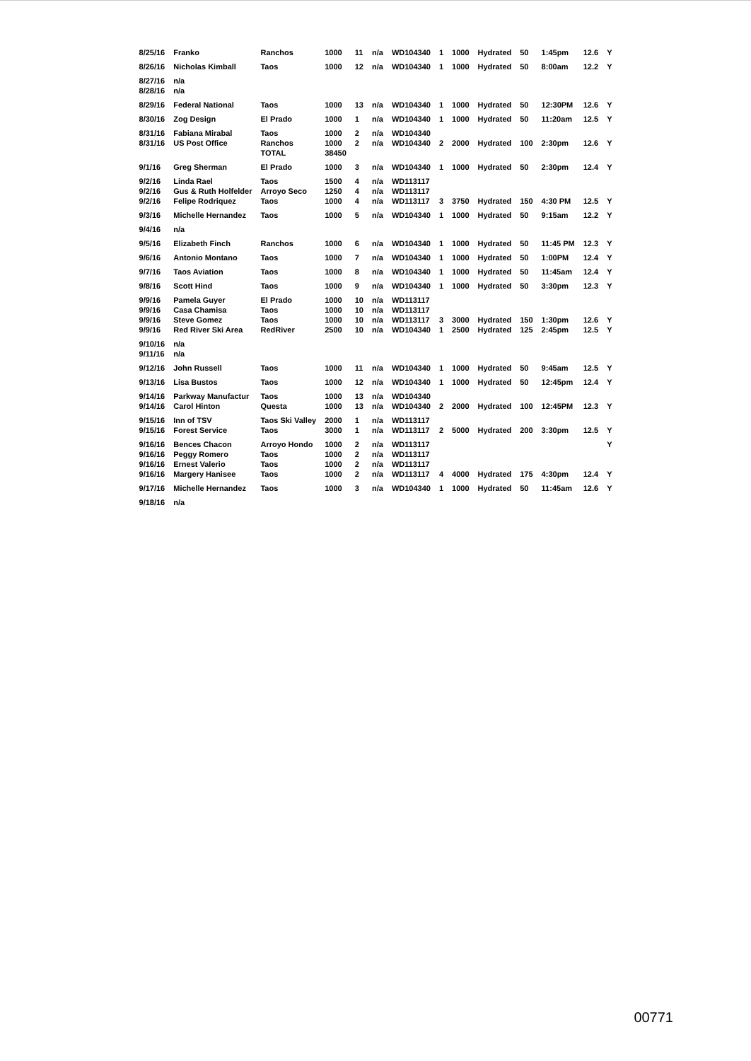| 8/25/16 | Franko | Ranchos | 1000 | 11 | n/a | WD104340 | 1 | 1000 | Hydrated | 50 | 1:45pm | 12.6 | Y |
| 8/26/16 | Nicholas Kimball | Taos | 1000 | 12 | n/a | WD104340 | 1 | 1000 | Hydrated | 50 | 8:00am | 12.2 | Y |
| 8/27/16 | n/a | | | | | | | | | | | | |
| 8/28/16 | n/a | | | | | | | | | | | | |
| 8/29/16 | Federal National | Taos | 1000 | 13 | n/a | WD104340 | 1 | 1000 | Hydrated | 50 | 12:30PM | 12.6 | Y |
| 8/30/16 | Zog Design | El Prado | 1000 | 1 | n/a | WD104340 | 1 | 1000 | Hydrated | 50 | 11:20am | 12.5 | Y |
| 8/31/16 | Fabiana Mirabal | Taos | 1000 | 2 | n/a | WD104340 | | | | | | | |
| 8/31/16 | US Post Office | Ranchos | 1000 | 2 | n/a | WD104340 | 2 | 2000 | Hydrated | 100 | 2:30pm | 12.6 | Y |
| | | TOTAL | 38450 | | | | | | | | | | |
| 9/1/16 | Greg Sherman | El Prado | 1000 | 3 | n/a | WD104340 | 1 | 1000 | Hydrated | 50 | 2:30pm | 12.4 | Y |
| 9/2/16 | Linda Rael | Taos | 1500 | 4 | n/a | WD113117 | | | | | | | |
| 9/2/16 | Gus & Ruth Holfelder | Arroyo Seco | 1250 | 4 | n/a | WD113117 | | | | | | | |
| 9/2/16 | Felipe Rodriquez | Taos | 1000 | 4 | n/a | WD113117 | 3 | 3750 | Hydrated | 150 | 4:30 PM | 12.5 | Y |
| 9/3/16 | Michelle Hernandez | Taos | 1000 | 5 | n/a | WD104340 | 1 | 1000 | Hydrated | 50 | 9:15am | 12.2 | Y |
| 9/4/16 | n/a | | | | | | | | | | | | |
| 9/5/16 | Elizabeth Finch | Ranchos | 1000 | 6 | n/a | WD104340 | 1 | 1000 | Hydrated | 50 | 11:45 PM | 12.3 | Y |
| 9/6/16 | Antonio Montano | Taos | 1000 | 7 | n/a | WD104340 | 1 | 1000 | Hydrated | 50 | 1:00PM | 12.4 | Y |
| 9/7/16 | Taos Aviation | Taos | 1000 | 8 | n/a | WD104340 | 1 | 1000 | Hydrated | 50 | 11:45am | 12.4 | Y |
| 9/8/16 | Scott Hind | Taos | 1000 | 9 | n/a | WD104340 | 1 | 1000 | Hydrated | 50 | 3:30pm | 12.3 | Y |
| 9/9/16 | Pamela Guyer | El Prado | 1000 | 10 | n/a | WD113117 | | | | | | | |
| 9/9/16 | Casa Chamisa | Taos | 1000 | 10 | n/a | WD113117 | | | | | | | |
| 9/9/16 | Steve Gomez | Taos | 1000 | 10 | n/a | WD113117 | 3 | 3000 | Hydrated | 150 | 1:30pm | 12.6 | Y |
| 9/9/16 | Red River Ski Area | RedRiver | 2500 | 10 | n/a | WD104340 | 1 | 2500 | Hydrated | 125 | 2:45pm | 12.5 | Y |
| 9/10/16 | n/a | | | | | | | | | | | | |
| 9/11/16 | n/a | | | | | | | | | | | | |
| 9/12/16 | John Russell | Taos | 1000 | 11 | n/a | WD104340 | 1 | 1000 | Hydrated | 50 | 9:45am | 12.5 | Y |
| 9/13/16 | Lisa Bustos | Taos | 1000 | 12 | n/a | WD104340 | 1 | 1000 | Hydrated | 50 | 12:45pm | 12.4 | Y |
| 9/14/16 | Parkway Manufactur | Taos | 1000 | 13 | n/a | WD104340 | | | | | | | |
| 9/14/16 | Carol Hinton | Questa | 1000 | 13 | n/a | WD104340 | 2 | 2000 | Hydrated | 100 | 12:45PM | 12.3 | Y |
| 9/15/16 | Inn of TSV | Taos Ski Valley | 2000 | 1 | n/a | WD113117 | | | | | | | |
| 9/15/16 | Forest Service | Taos | 3000 | 1 | n/a | WD113117 | 2 | 5000 | Hydrated | 200 | 3:30pm | 12.5 | Y |
| 9/16/16 | Bences Chacon | Arroyo Hondo | 1000 | 2 | n/a | WD113117 | | | | | | | Y |
| 9/16/16 | Peggy Romero | Taos | 1000 | 2 | n/a | WD113117 | | | | | | | |
| 9/16/16 | Ernest Valerio | Taos | 1000 | 2 | n/a | WD113117 | | | | | | | |
| 9/16/16 | Margery Hanisee | Taos | 1000 | 2 | n/a | WD113117 | 4 | 4000 | Hydrated | 175 | 4:30pm | 12.4 | Y |
| 9/17/16 | Michelle Hernandez | Taos | 1000 | 3 | n/a | WD104340 | 1 | 1000 | Hydrated | 50 | 11:45am | 12.6 | Y |
| 9/18/16 | n/a | | | | | | | | | | | | |
00771